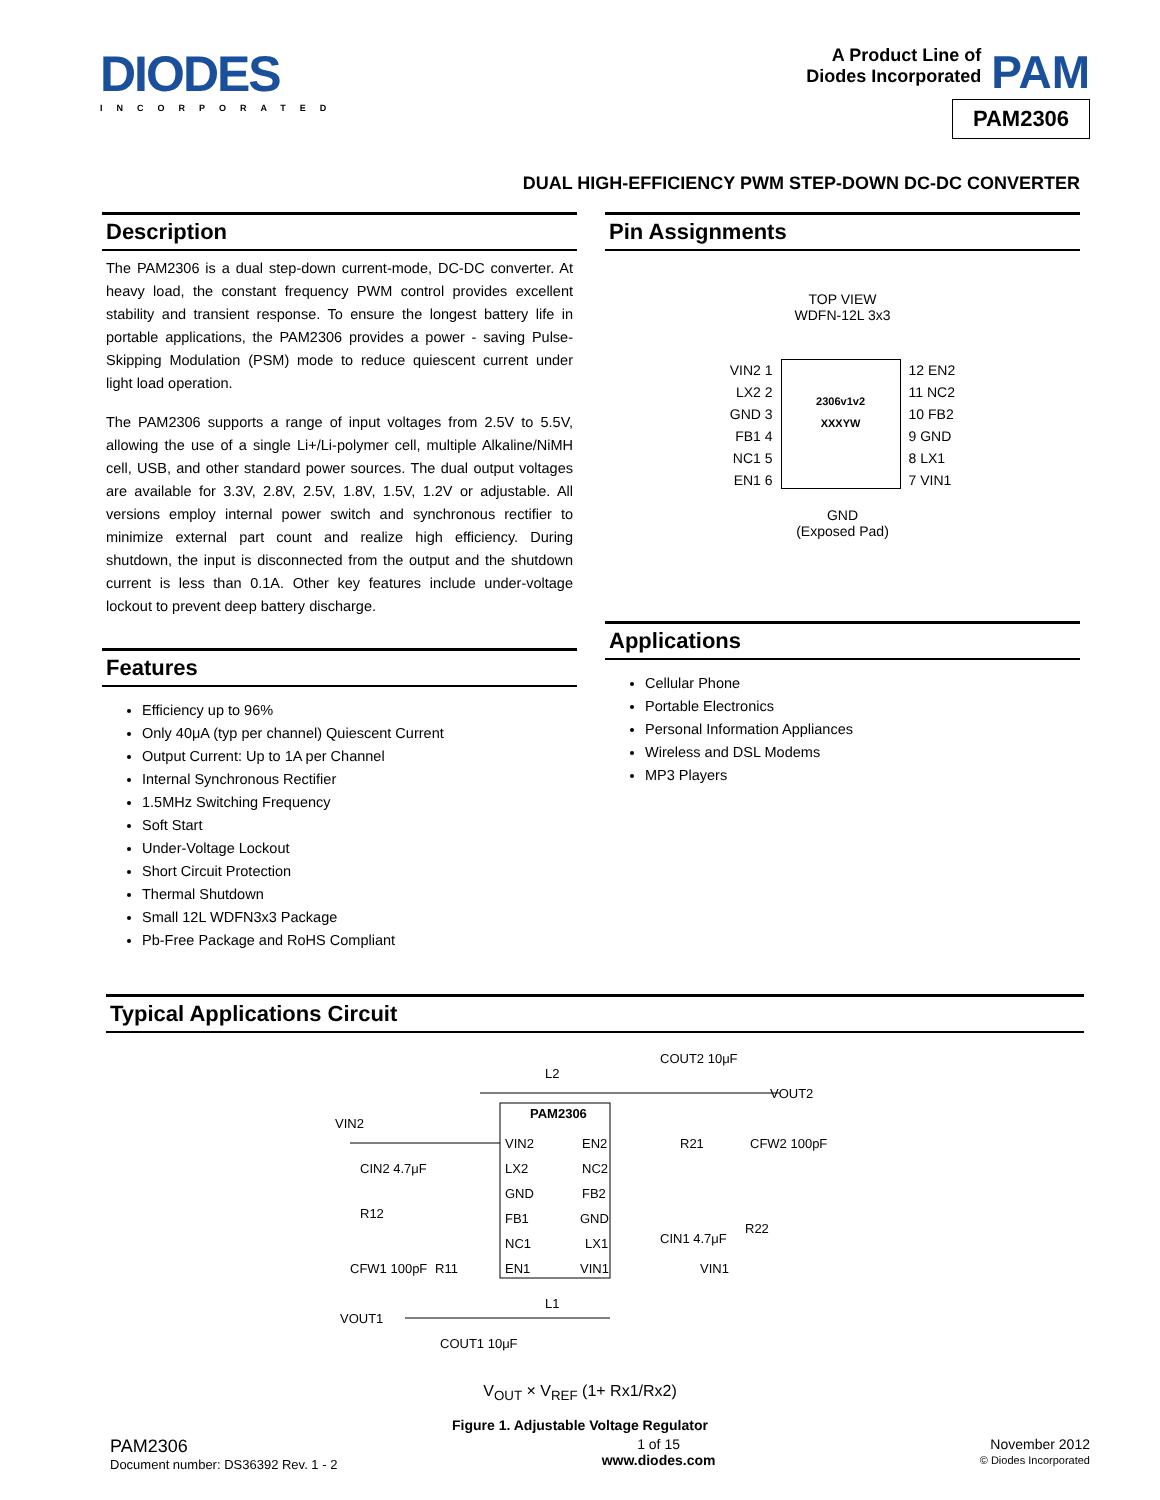DIODES
INCORPORATED
A Product Line of
Diodes Incorporated
PAM
PAM2306
DUAL HIGH-EFFICIENCY PWM STEP-DOWN DC-DC CONVERTER
Description
The PAM2306 is a dual step-down current-mode, DC-DC converter. At heavy load, the constant frequency PWM control provides excellent stability and transient response. To ensure the longest battery life in portable applications, the PAM2306 provides a power - saving Pulse-Skipping Modulation (PSM) mode to reduce quiescent current under light load operation.
The PAM2306 supports a range of input voltages from 2.5V to 5.5V, allowing the use of a single Li+/Li-polymer cell, multiple Alkaline/NiMH cell, USB, and other standard power sources. The dual output voltages are available for 3.3V, 2.8V, 2.5V, 1.8V, 1.5V, 1.2V or adjustable. All versions employ internal power switch and synchronous rectifier to minimize external part count and realize high efficiency. During shutdown, the input is disconnected from the output and the shutdown current is less than 0.1A. Other key features include under-voltage lockout to prevent deep battery discharge.
Features
Efficiency up to 96%
Only 40μA (typ per channel) Quiescent Current
Output Current: Up to 1A per Channel
Internal Synchronous Rectifier
1.5MHz Switching Frequency
Soft Start
Under-Voltage Lockout
Short Circuit Protection
Thermal Shutdown
Small 12L WDFN3x3 Package
Pb-Free Package and RoHS Compliant
Pin Assignments
TOP VIEW
WDFN-12L 3x3
VIN2 1
LX2 2
GND 3
FB1 4
NC1 5
EN1 6
2306v1v2
XXXYW
12 EN2
11 NC2
10 FB2
9 GND
8 LX1
7 VIN1
GND
(Exposed Pad)
Applications
Cellular Phone
Portable Electronics
Personal Information Appliances
Wireless and DSL Modems
MP3 Players
Typical Applications Circuit
PAM2306
VIN2
LX2
GND
FB1
NC1
EN1
EN2
NC2
FB2
GND
LX1
VIN1
L2
L1
VIN2
VOUT1
VOUT2
COUT2 10μF
R21
CFW2 100pF
R22
CIN2 4.7μF
R12
CFW1 100pF
R11
CIN1 4.7μF
VIN1
COUT1 10μF
V<sub>OUT</sub> × V<sub>REF</sub> (1+ Rx1/Rx2)
Figure 1. Adjustable Voltage Regulator
PAM2306
Document number: DS36392 Rev. 1 - 2
1 of 15
www.diodes.com
November 2012
© Diodes Incorporated